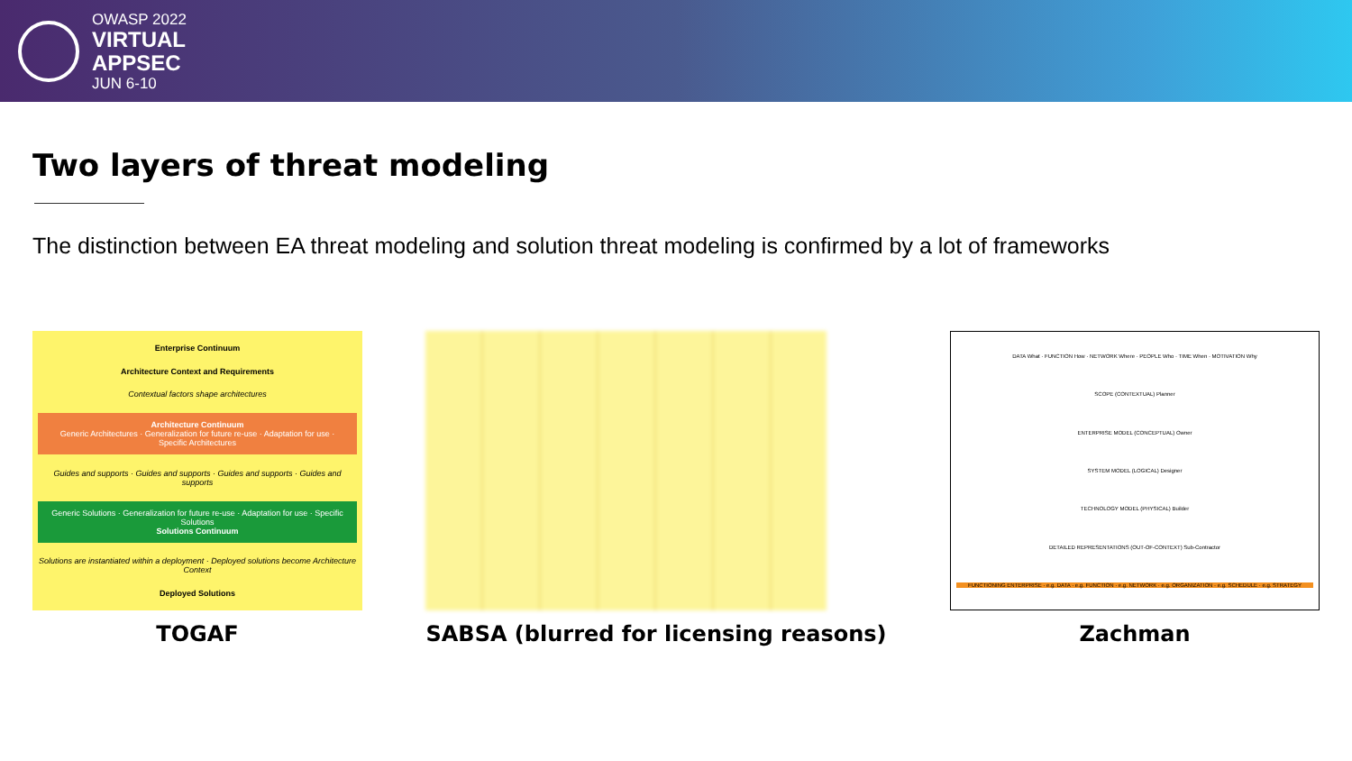OWASP 2022
VIRTUAL
APPSEC
JUN 6-10
Two layers of threat modeling
The distinction between EA threat modeling and solution threat modeling is confirmed by a lot of frameworks
Enterprise Continuum
Architecture Context and Requirements
Contextual factors shape architectures
Architecture Continuum
Generic Architectures · Generalization for future re-use · Adaptation for use · Specific Architectures
Guides and supports · Guides and supports · Guides and supports · Guides and supports
Generic Solutions · Generalization for future re-use · Adaptation for use · Specific Solutions
Solutions Continuum
Solutions are instantiated within a deployment · Deployed solutions become Architecture Context
Deployed Solutions
TOGAF
SABSA (blurred for licensing reasons)
DATA What · FUNCTION How · NETWORK Where · PEOPLE Who · TIME When · MOTIVATION Why
SCOPE (CONTEXTUAL) Planner
ENTERPRISE MODEL (CONCEPTUAL) Owner
SYSTEM MODEL (LOGICAL) Designer
TECHNOLOGY MODEL (PHYSICAL) Builder
DETAILED REPRESENTATIONS (OUT-OF-CONTEXT) Sub-Contractor
FUNCTIONING ENTERPRISE · e.g. DATA · e.g. FUNCTION · e.g. NETWORK · e.g. ORGANIZATION · e.g. SCHEDULE · e.g. STRATEGY
Zachman